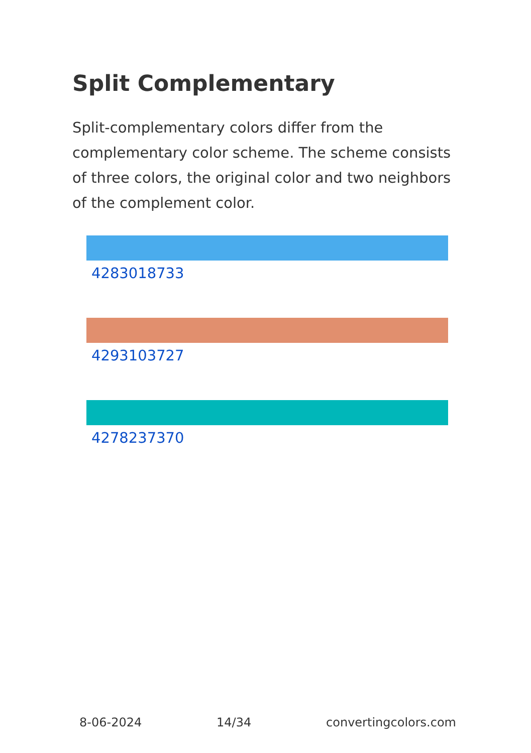Split Complementary
Split-complementary colors differ from the complementary color scheme. The scheme consists of three colors, the original color and two neighbors of the complement color.
4283018733
4293103727
4278237370
8-06-2024 14/34 convertingcolors.com